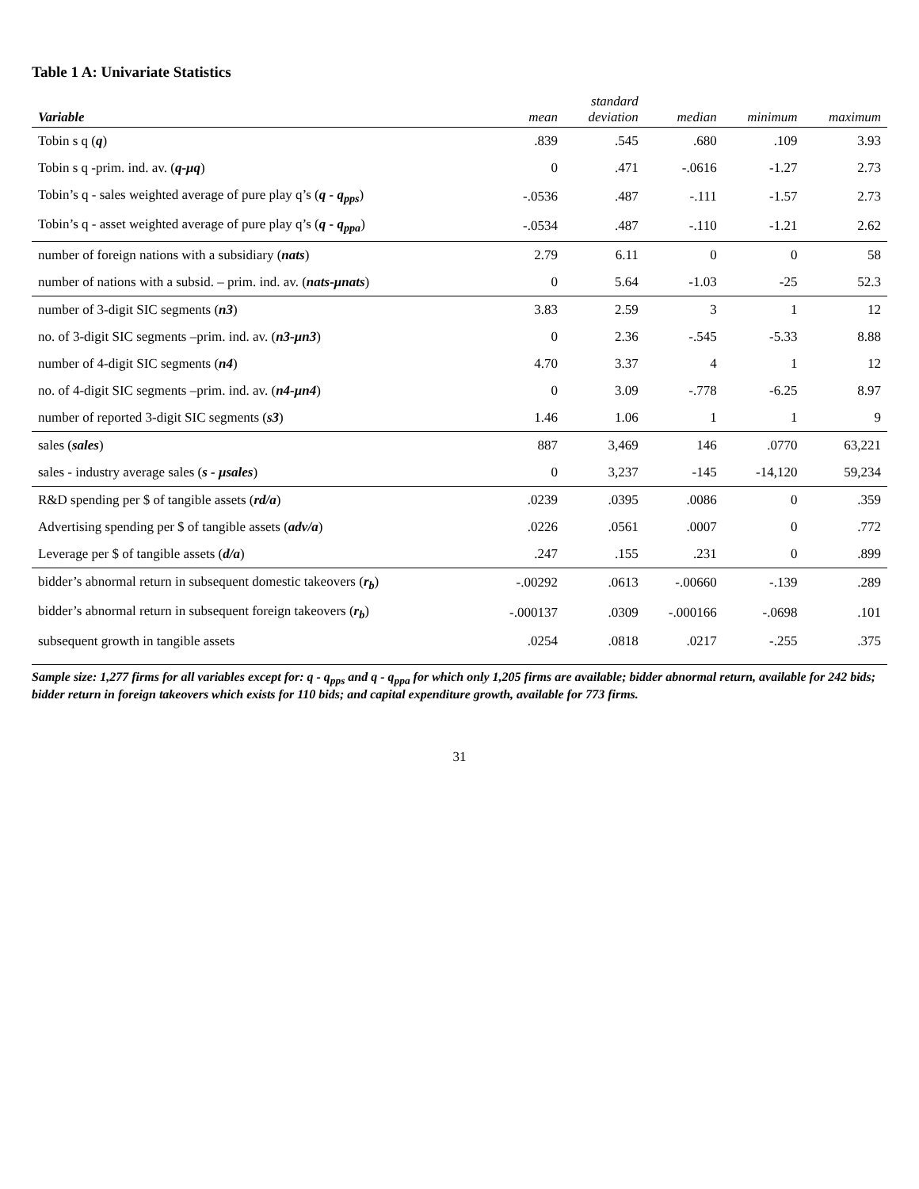Table 1 A: Univariate Statistics
| Variable | mean | standard deviation | median | minimum | maximum |
| --- | --- | --- | --- | --- | --- |
| Tobin s q ( q ) | .839 | .545 | .680 | .109 | 3.93 |
| Tobin s q -prim. ind. av. ( q-μq ) | 0 | .471 | -.0616 | -1.27 | 2.73 |
| Tobin’s q - sales weighted average of pure play q’s ( q - q<sub>pps</sub> ) | -.0536 | .487 | -.111 | -1.57 | 2.73 |
| Tobin’s q - asset weighted average of pure play q’s ( q - q<sub>ppa</sub> ) | -.0534 | .487 | -.110 | -1.21 | 2.62 |
| number of foreign nations with a subsidiary ( nats ) | 2.79 | 6.11 | 0 | 0 | 58 |
| number of nations with a subsid. – prim. ind. av. ( nats-μnats ) | 0 | 5.64 | -1.03 | -25 | 52.3 |
| number of 3-digit SIC segments ( n3 ) | 3.83 | 2.59 | 3 | 1 | 12 |
| no. of 3-digit SIC segments –prim. ind. av. ( n3-μn3 ) | 0 | 2.36 | -.545 | -5.33 | 8.88 |
| number of 4-digit SIC segments ( n4 ) | 4.70 | 3.37 | 4 | 1 | 12 |
| no. of 4-digit SIC segments –prim. ind. av. ( n4-μn4 ) | 0 | 3.09 | -.778 | -6.25 | 8.97 |
| number of reported 3-digit SIC segments ( s3 ) | 1.46 | 1.06 | 1 | 1 | 9 |
| sales ( sales ) | 887 | 3,469 | 146 | .0770 | 63,221 |
| sales - industry average sales ( s - μsales ) | 0 | 3,237 | -145 | -14,120 | 59,234 |
| R&D spending per $ of tangible assets ( rd/a ) | .0239 | .0395 | .0086 | 0 | .359 |
| Advertising spending per $ of tangible assets ( adv/a ) | .0226 | .0561 | .0007 | 0 | .772 |
| Leverage per $ of tangible assets ( d/a ) | .247 | .155 | .231 | 0 | .899 |
| bidder’s abnormal return in subsequent domestic takeovers ( r<sub>b</sub> ) | -.00292 | .0613 | -.00660 | -.139 | .289 |
| bidder’s abnormal return in subsequent foreign takeovers ( r<sub>b</sub> ) | -.000137 | .0309 | -.000166 | -.0698 | .101 |
| subsequent growth in tangible assets | .0254 | .0818 | .0217 | -.255 | .375 |
Sample size: 1,277 firms for all variables except for: q - q<sub>pps</sub> and q - q<sub>ppa</sub> for which only 1,205 firms are available; bidder abnormal return, available for 242 bids; bidder return in foreign takeovers which exists for 110 bids; and capital expenditure growth, available for 773 firms.
31